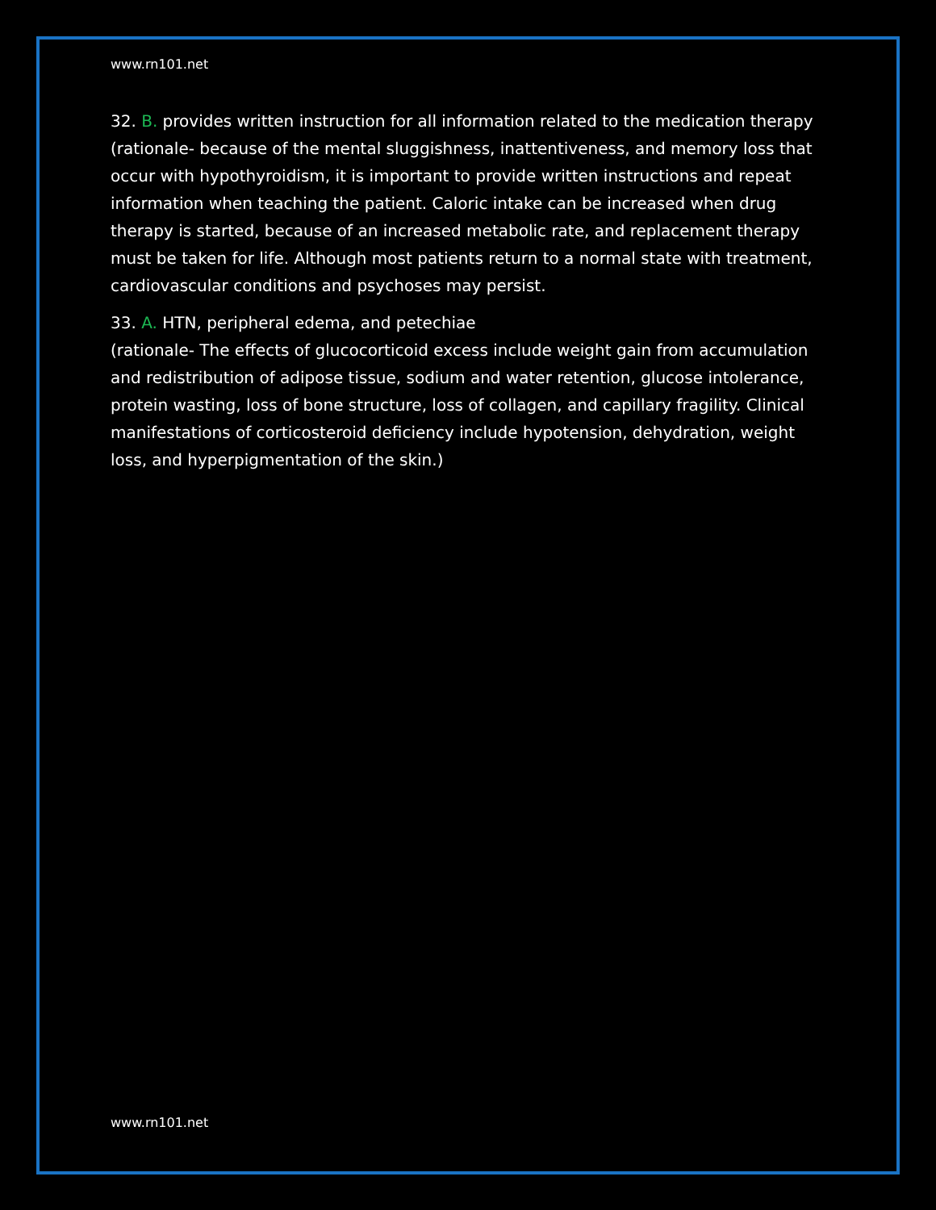www.rn101.net
32. B. provides written instruction for all information related to the medication therapy
(rationale- because of the mental sluggishness, inattentiveness, and memory loss that occur with hypothyroidism, it is important to provide written instructions and repeat information when teaching the patient. Caloric intake can be increased when drug therapy is started, because of an increased metabolic rate, and replacement therapy must be taken for life. Although most patients return to a normal state with treatment, cardiovascular conditions and psychoses may persist.
33. A. HTN, peripheral edema, and petechiae
(rationale- The effects of glucocorticoid excess include weight gain from accumulation and redistribution of adipose tissue, sodium and water retention, glucose intolerance, protein wasting, loss of bone structure, loss of collagen, and capillary fragility. Clinical manifestations of corticosteroid deficiency include hypotension, dehydration, weight loss, and hyperpigmentation of the skin.)
www.rn101.net